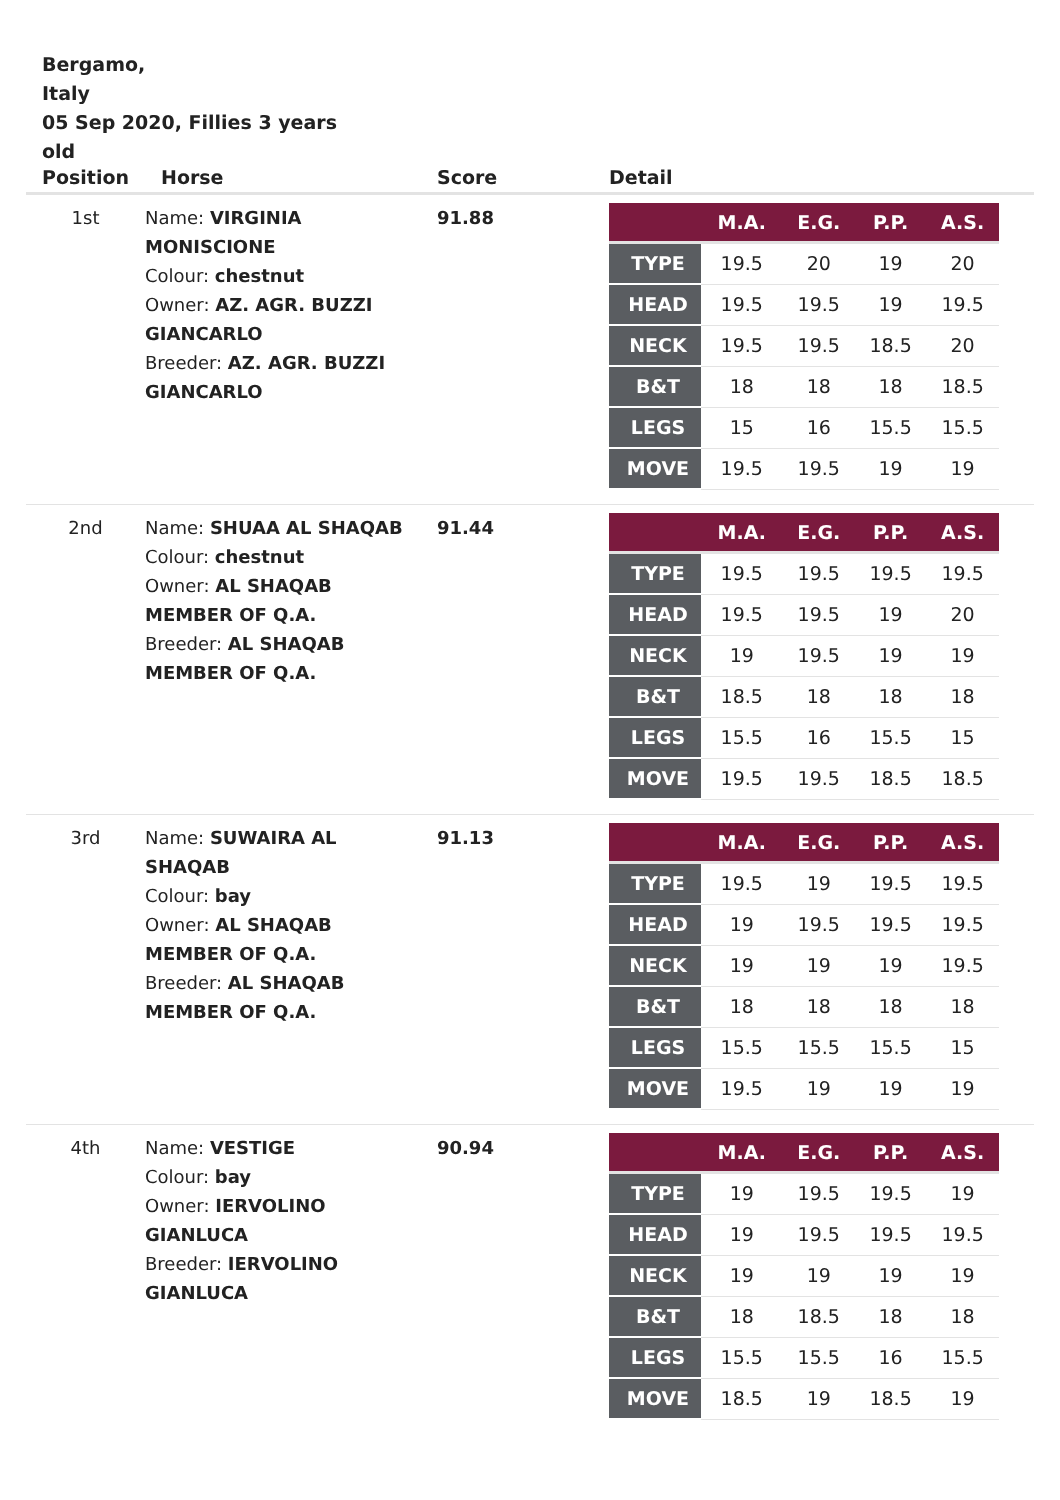Bergamo,
Italy
05 Sep 2020, Fillies 3 years old
| Position | Horse | Score | Detail |
| --- | --- | --- | --- |
| 1st | Name: VIRGINIA MONISCIONE Colour: chestnut Owner: AZ. AGR. BUZZI GIANCARLO Breeder: AZ. AGR. BUZZI GIANCARLO | 91.88 | / / M.A. / E.G. / P.P. / A.S. / / --- / --- / --- / --- / --- / / TYPE / 19.5 / 20 / 19 / 20 / / HEAD / 19.5 / 19.5 / 19 / 19.5 / / NECK / 19.5 / 19.5 / 18.5 / 20 / / B&T / 18 / 18 / 18 / 18.5 / / LEGS / 15 / 16 / 15.5 / 15.5 / / MOVE / 19.5 / 19.5 / 19 / 19 / |
| 2nd | Name: SHUAA AL SHAQAB Colour: chestnut Owner: AL SHAQAB MEMBER OF Q.A. Breeder: AL SHAQAB MEMBER OF Q.A. | 91.44 | / / M.A. / E.G. / P.P. / A.S. / / --- / --- / --- / --- / --- / / TYPE / 19.5 / 19.5 / 19.5 / 19.5 / / HEAD / 19.5 / 19.5 / 19 / 20 / / NECK / 19 / 19.5 / 19 / 19 / / B&T / 18.5 / 18 / 18 / 18 / / LEGS / 15.5 / 16 / 15.5 / 15 / / MOVE / 19.5 / 19.5 / 18.5 / 18.5 / |
| 3rd | Name: SUWAIRA AL SHAQAB Colour: bay Owner: AL SHAQAB MEMBER OF Q.A. Breeder: AL SHAQAB MEMBER OF Q.A. | 91.13 | / / M.A. / E.G. / P.P. / A.S. / / --- / --- / --- / --- / --- / / TYPE / 19.5 / 19 / 19.5 / 19.5 / / HEAD / 19 / 19.5 / 19.5 / 19.5 / / NECK / 19 / 19 / 19 / 19.5 / / B&T / 18 / 18 / 18 / 18 / / LEGS / 15.5 / 15.5 / 15.5 / 15 / / MOVE / 19.5 / 19 / 19 / 19 / |
| 4th | Name: VESTIGE Colour: bay Owner: IERVOLINO GIANLUCA Breeder: IERVOLINO GIANLUCA | 90.94 | / / M.A. / E.G. / P.P. / A.S. / / --- / --- / --- / --- / --- / / TYPE / 19 / 19.5 / 19.5 / 19 / / HEAD / 19 / 19.5 / 19.5 / 19.5 / / NECK / 19 / 19 / 19 / 19 / / B&T / 18 / 18.5 / 18 / 18 / / LEGS / 15.5 / 15.5 / 16 / 15.5 / / MOVE / 18.5 / 19 / 18.5 / 19 / |